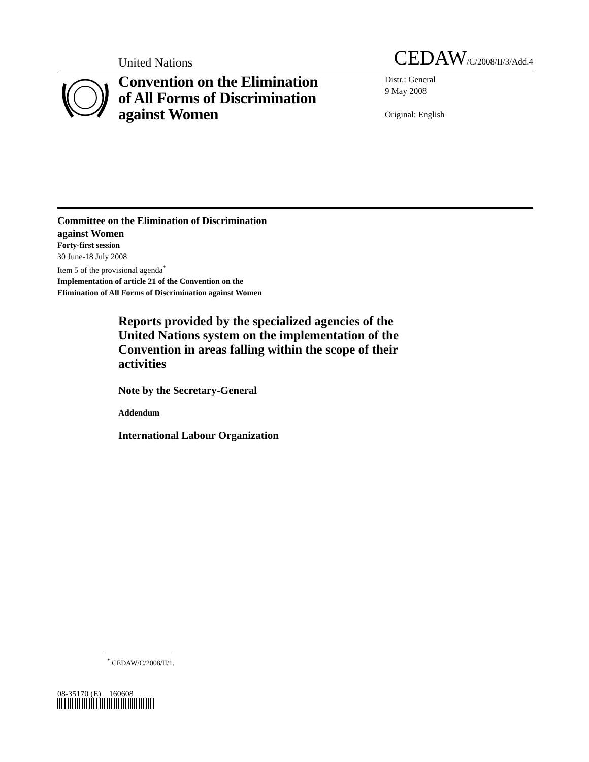United Nations
CEDAW/C/2008/II/3/Add.4
Convention on the Elimination of All Forms of Discrimination against Women
Distr.: General
9 May 2008
Original: English
Committee on the Elimination of Discrimination
against Women
Forty-first session
30 June-18 July 2008
Item 5 of the provisional agenda<sup>*</sup>
Implementation of article 21 of the Convention on the
Elimination of All Forms of Discrimination against Women
Reports provided by the specialized agencies of the United Nations system on the implementation of the Convention in areas falling within the scope of their activities
Note by the Secretary-General
Addendum
International Labour Organization
<sup>*</sup> CEDAW/C/2008/II/1.
08-35170 (E) 160608